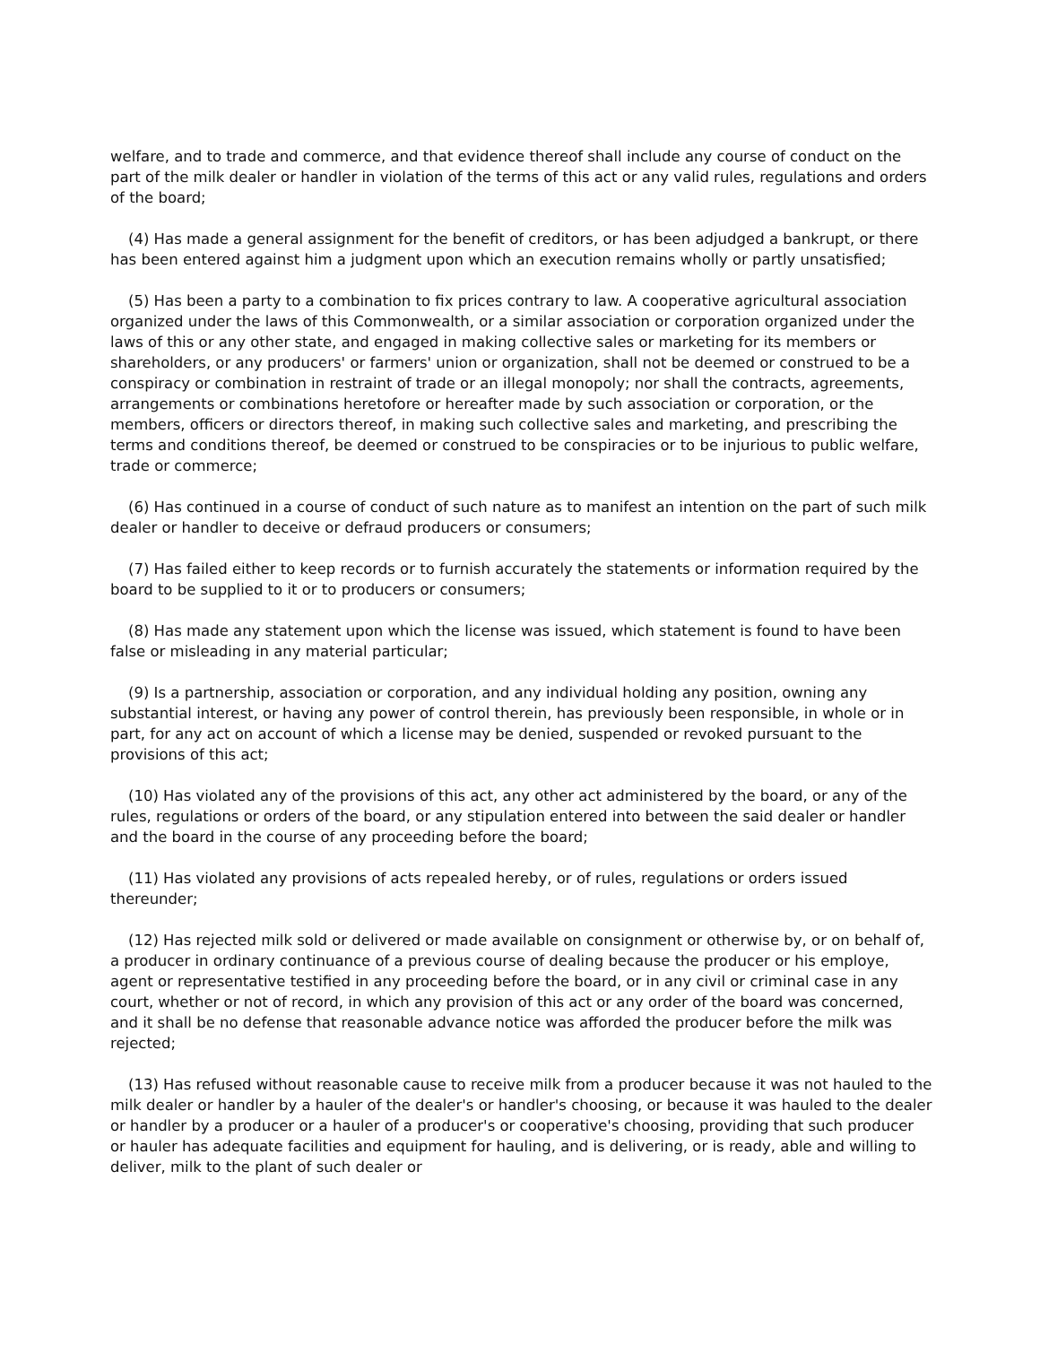welfare, and to trade and commerce, and that evidence thereof shall include any course of conduct on the part of the milk dealer or handler in violation of the terms of this act or any valid rules, regulations and orders of the board;
(4) Has made a general assignment for the benefit of creditors, or has been adjudged a bankrupt, or there has been entered against him a judgment upon which an execution remains wholly or partly unsatisfied;
(5) Has been a party to a combination to fix prices contrary to law. A cooperative agricultural association organized under the laws of this Commonwealth, or a similar association or corporation organized under the laws of this or any other state, and engaged in making collective sales or marketing for its members or shareholders, or any producers' or farmers' union or organization, shall not be deemed or construed to be a conspiracy or combination in restraint of trade or an illegal monopoly; nor shall the contracts, agreements, arrangements or combinations heretofore or hereafter made by such association or corporation, or the members, officers or directors thereof, in making such collective sales and marketing, and prescribing the terms and conditions thereof, be deemed or construed to be conspiracies or to be injurious to public welfare, trade or commerce;
(6) Has continued in a course of conduct of such nature as to manifest an intention on the part of such milk dealer or handler to deceive or defraud producers or consumers;
(7) Has failed either to keep records or to furnish accurately the statements or information required by the board to be supplied to it or to producers or consumers;
(8) Has made any statement upon which the license was issued, which statement is found to have been false or misleading in any material particular;
(9) Is a partnership, association or corporation, and any individual holding any position, owning any substantial interest, or having any power of control therein, has previously been responsible, in whole or in part, for any act on account of which a license may be denied, suspended or revoked pursuant to the provisions of this act;
(10) Has violated any of the provisions of this act, any other act administered by the board, or any of the rules, regulations or orders of the board, or any stipulation entered into between the said dealer or handler and the board in the course of any proceeding before the board;
(11) Has violated any provisions of acts repealed hereby, or of rules, regulations or orders issued thereunder;
(12) Has rejected milk sold or delivered or made available on consignment or otherwise by, or on behalf of, a producer in ordinary continuance of a previous course of dealing because the producer or his employe, agent or representative testified in any proceeding before the board, or in any civil or criminal case in any court, whether or not of record, in which any provision of this act or any order of the board was concerned, and it shall be no defense that reasonable advance notice was afforded the producer before the milk was rejected;
(13) Has refused without reasonable cause to receive milk from a producer because it was not hauled to the milk dealer or handler by a hauler of the dealer's or handler's choosing, or because it was hauled to the dealer or handler by a producer or a hauler of a producer's or cooperative's choosing, providing that such producer or hauler has adequate facilities and equipment for hauling, and is delivering, or is ready, able and willing to deliver, milk to the plant of such dealer or